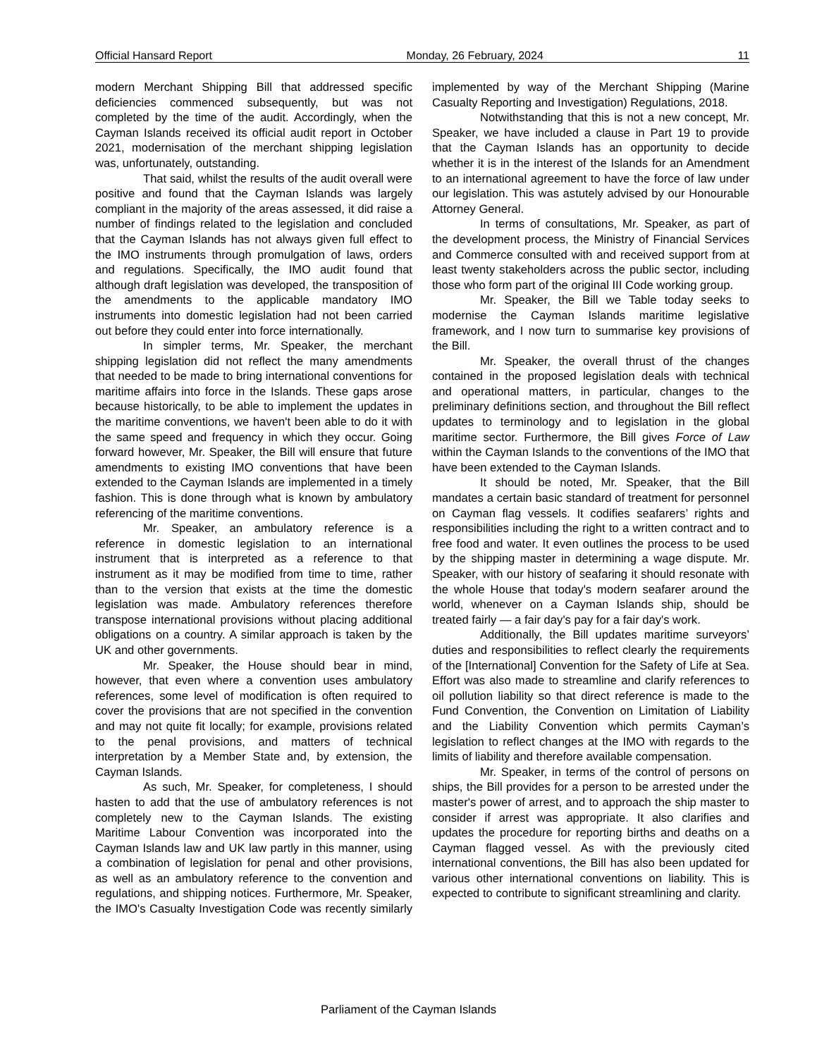Official Hansard Report Monday, 26 February, 2024 11
modern Merchant Shipping Bill that addressed specific deficiencies commenced subsequently, but was not completed by the time of the audit. Accordingly, when the Cayman Islands received its official audit report in October 2021, modernisation of the merchant shipping legislation was, unfortunately, outstanding.
That said, whilst the results of the audit overall were positive and found that the Cayman Islands was largely compliant in the majority of the areas assessed, it did raise a number of findings related to the legislation and concluded that the Cayman Islands has not always given full effect to the IMO instruments through promulgation of laws, orders and regulations. Specifically, the IMO audit found that although draft legislation was developed, the transposition of the amendments to the applicable mandatory IMO instruments into domestic legislation had not been carried out before they could enter into force internationally.
In simpler terms, Mr. Speaker, the merchant shipping legislation did not reflect the many amendments that needed to be made to bring international conventions for maritime affairs into force in the Islands. These gaps arose because historically, to be able to implement the updates in the maritime conventions, we haven't been able to do it with the same speed and frequency in which they occur. Going forward however, Mr. Speaker, the Bill will ensure that future amendments to existing IMO conventions that have been extended to the Cayman Islands are implemented in a timely fashion. This is done through what is known by ambulatory referencing of the maritime conventions.
Mr. Speaker, an ambulatory reference is a reference in domestic legislation to an international instrument that is interpreted as a reference to that instrument as it may be modified from time to time, rather than to the version that exists at the time the domestic legislation was made. Ambulatory references therefore transpose international provisions without placing additional obligations on a country. A similar approach is taken by the UK and other governments.
Mr. Speaker, the House should bear in mind, however, that even where a convention uses ambulatory references, some level of modification is often required to cover the provisions that are not specified in the convention and may not quite fit locally; for example, provisions related to the penal provisions, and matters of technical interpretation by a Member State and, by extension, the Cayman Islands.
As such, Mr. Speaker, for completeness, I should hasten to add that the use of ambulatory references is not completely new to the Cayman Islands. The existing Maritime Labour Convention was incorporated into the Cayman Islands law and UK law partly in this manner, using a combination of legislation for penal and other provisions, as well as an ambulatory reference to the convention and regulations, and shipping notices. Furthermore, Mr. Speaker, the IMO's Casualty Investigation Code was recently similarly implemented by way of the Merchant Shipping (Marine Casualty Reporting and Investigation) Regulations, 2018.
Notwithstanding that this is not a new concept, Mr. Speaker, we have included a clause in Part 19 to provide that the Cayman Islands has an opportunity to decide whether it is in the interest of the Islands for an Amendment to an international agreement to have the force of law under our legislation. This was astutely advised by our Honourable Attorney General.
In terms of consultations, Mr. Speaker, as part of the development process, the Ministry of Financial Services and Commerce consulted with and received support from at least twenty stakeholders across the public sector, including those who form part of the original III Code working group.
Mr. Speaker, the Bill we Table today seeks to modernise the Cayman Islands maritime legislative framework, and I now turn to summarise key provisions of the Bill.
Mr. Speaker, the overall thrust of the changes contained in the proposed legislation deals with technical and operational matters, in particular, changes to the preliminary definitions section, and throughout the Bill reflect updates to terminology and to legislation in the global maritime sector. Furthermore, the Bill gives Force of Law within the Cayman Islands to the conventions of the IMO that have been extended to the Cayman Islands.
It should be noted, Mr. Speaker, that the Bill mandates a certain basic standard of treatment for personnel on Cayman flag vessels. It codifies seafarers’ rights and responsibilities including the right to a written contract and to free food and water. It even outlines the process to be used by the shipping master in determining a wage dispute. Mr. Speaker, with our history of seafaring it should resonate with the whole House that today's modern seafarer around the world, whenever on a Cayman Islands ship, should be treated fairly — a fair day's pay for a fair day's work.
Additionally, the Bill updates maritime surveyors’ duties and responsibilities to reflect clearly the requirements of the [International] Convention for the Safety of Life at Sea. Effort was also made to streamline and clarify references to oil pollution liability so that direct reference is made to the Fund Convention, the Convention on Limitation of Liability and the Liability Convention which permits Cayman’s legislation to reflect changes at the IMO with regards to the limits of liability and therefore available compensation.
Mr. Speaker, in terms of the control of persons on ships, the Bill provides for a person to be arrested under the master's power of arrest, and to approach the ship master to consider if arrest was appropriate. It also clarifies and updates the procedure for reporting births and deaths on a Cayman flagged vessel. As with the previously cited international conventions, the Bill has also been updated for various other international conventions on liability. This is expected to contribute to significant streamlining and clarity.
Parliament of the Cayman Islands